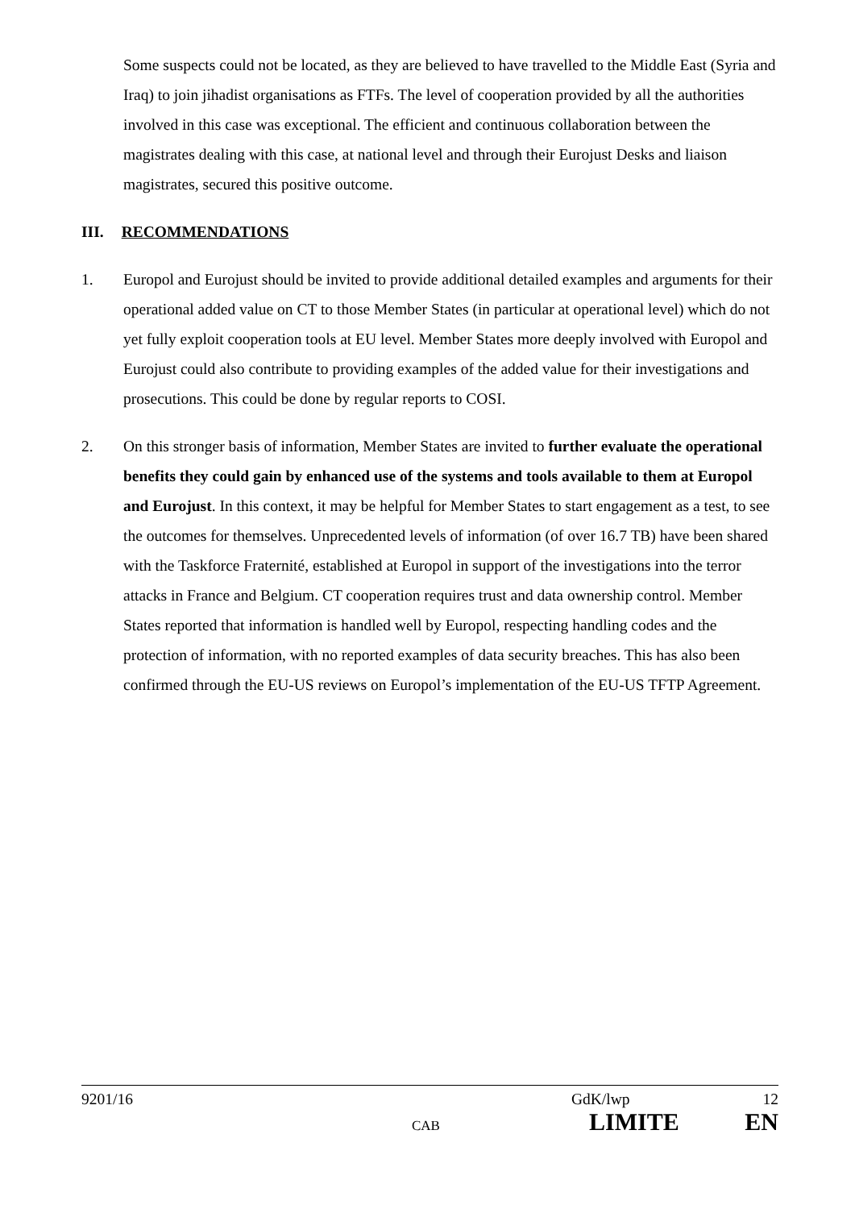Some suspects could not be located, as they are believed to have travelled to the Middle East (Syria and Iraq) to join jihadist organisations as FTFs. The level of cooperation provided by all the authorities involved in this case was exceptional. The efficient and continuous collaboration between the magistrates dealing with this case, at national level and through their Eurojust Desks and liaison magistrates, secured this positive outcome.
III. RECOMMENDATIONS
1. Europol and Eurojust should be invited to provide additional detailed examples and arguments for their operational added value on CT to those Member States (in particular at operational level) which do not yet fully exploit cooperation tools at EU level. Member States more deeply involved with Europol and Eurojust could also contribute to providing examples of the added value for their investigations and prosecutions. This could be done by regular reports to COSI.
2. On this stronger basis of information, Member States are invited to further evaluate the operational benefits they could gain by enhanced use of the systems and tools available to them at Europol and Eurojust. In this context, it may be helpful for Member States to start engagement as a test, to see the outcomes for themselves. Unprecedented levels of information (of over 16.7 TB) have been shared with the Taskforce Fraternité, established at Europol in support of the investigations into the terror attacks in France and Belgium. CT cooperation requires trust and data ownership control. Member States reported that information is handled well by Europol, respecting handling codes and the protection of information, with no reported examples of data security breaches. This has also been confirmed through the EU-US reviews on Europol’s implementation of the EU-US TFTP Agreement.
9201/16 GdK/lwp 12
CAB LIMITE EN